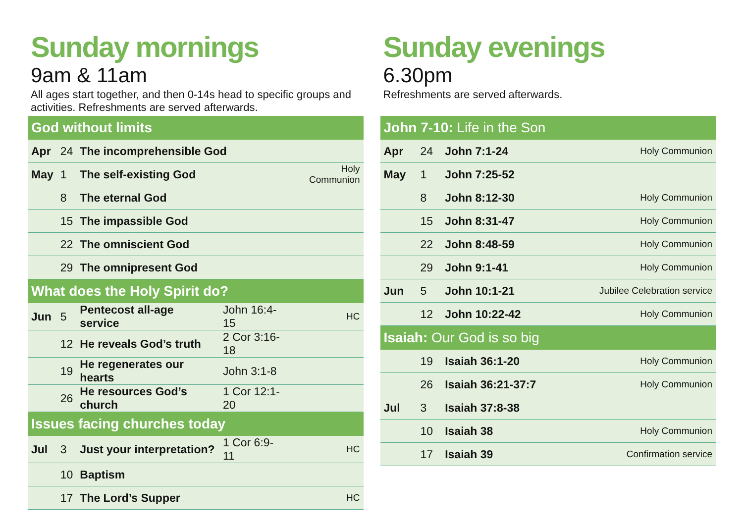Sunday mornings
9am & 11am
All ages start together, and then 0-14s head to specific groups and activities. Refreshments are served afterwards.
| God without limits | | | | |
| --- | --- | --- | --- | --- |
| Apr | 24 | The incomprehensible God | | |
| May | 1 | The self-existing God | | Holy Communion |
| | 8 | The eternal God | | |
| | 15 | The impassible God | | |
| | 22 | The omniscient God | | |
| | 29 | The omnipresent God | | |
| What does the Holy Spirit do? | | | | |
| Jun | 5 | Pentecost all-age service | John 16:4-15 | HC |
| | 12 | He reveals God’s truth | 2 Cor 3:16-18 | |
| | 19 | He regenerates our hearts | John 3:1-8 | |
| | 26 | He resources God’s church | 1 Cor 12:1-20 | |
| Issues facing churches today | | | | |
| Jul | 3 | Just your interpretation? | 1 Cor 6:9-11 | HC |
| | 10 | Baptism | | |
| | 17 | The Lord’s Supper | | HC |
Sunday evenings
6.30pm
Refreshments are served afterwards.
| John 7-10: Life in the Son | | | |
| --- | --- | --- | --- |
| Apr | 24 | John 7:1-24 | Holy Communion |
| May | 1 | John 7:25-52 | |
| | 8 | John 8:12-30 | Holy Communion |
| | 15 | John 8:31-47 | Holy Communion |
| | 22 | John 8:48-59 | Holy Communion |
| | 29 | John 9:1-41 | Holy Communion |
| Jun | 5 | John 10:1-21 | Jubilee Celebration service |
| | 12 | John 10:22-42 | Holy Communion |
| Isaiah: Our God is so big | | | |
| | 19 | Isaiah 36:1-20 | Holy Communion |
| | 26 | Isaiah 36:21-37:7 | Holy Communion |
| Jul | 3 | Isaiah 37:8-38 | |
| | 10 | Isaiah 38 | Holy Communion |
| | 17 | Isaiah 39 | Confirmation service |